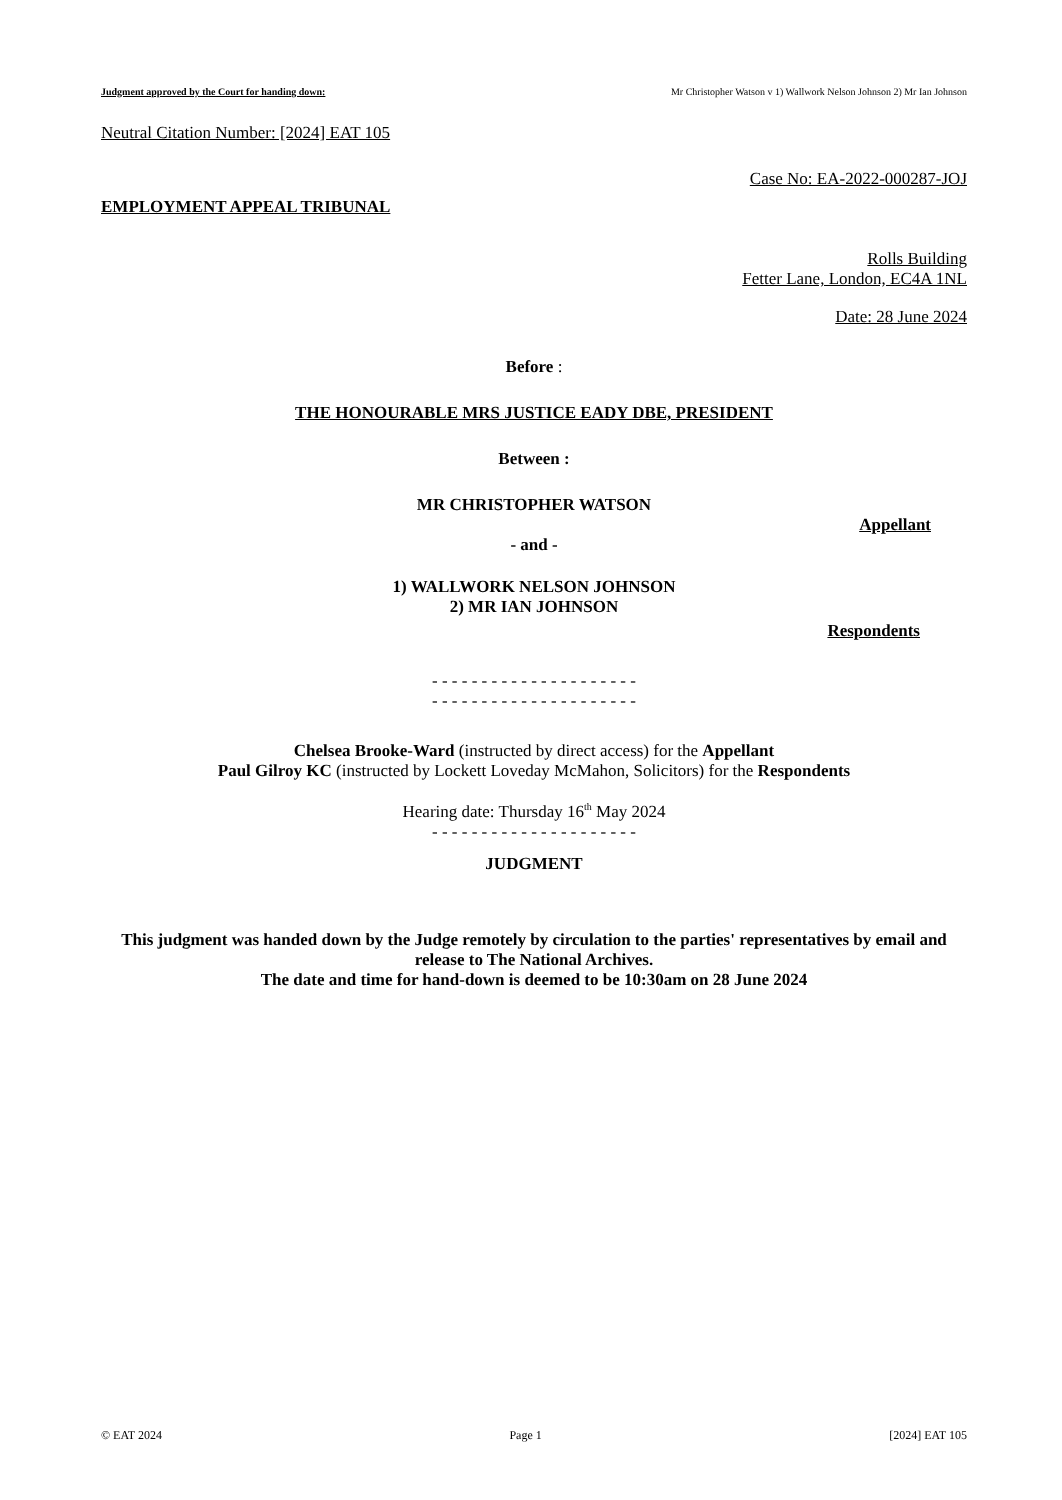Judgment approved by the Court for handing down: Mr Christopher Watson v 1) Wallwork Nelson Johnson 2) Mr Ian Johnson
Neutral Citation Number: [2024] EAT 105
Case No: EA-2022-000287-JOJ
EMPLOYMENT APPEAL TRIBUNAL
Rolls Building
Fetter Lane, London, EC4A 1NL
Date: 28 June 2024
Before :
THE HONOURABLE MRS JUSTICE EADY DBE, PRESIDENT
Between :
MR CHRISTOPHER WATSON
Appellant
- and -
1) WALLWORK NELSON JOHNSON
2) MR IAN JOHNSON
Respondents
- - - - - - - - - - - - - - - - - - - - -
- - - - - - - - - - - - - - - - - - - - -
Chelsea Brooke-Ward (instructed by direct access) for the Appellant
Paul Gilroy KC (instructed by Lockett Loveday McMahon, Solicitors) for the Respondents
Hearing date: Thursday 16<sup>th</sup> May 2024
- - - - - - - - - - - - - - - - - - - - -
JUDGMENT
This judgment was handed down by the Judge remotely by circulation to the parties' representatives by email and release to The National Archives.
The date and time for hand-down is deemed to be 10:30am on 28 June 2024
© EAT 2024 Page 1 [2024] EAT 105